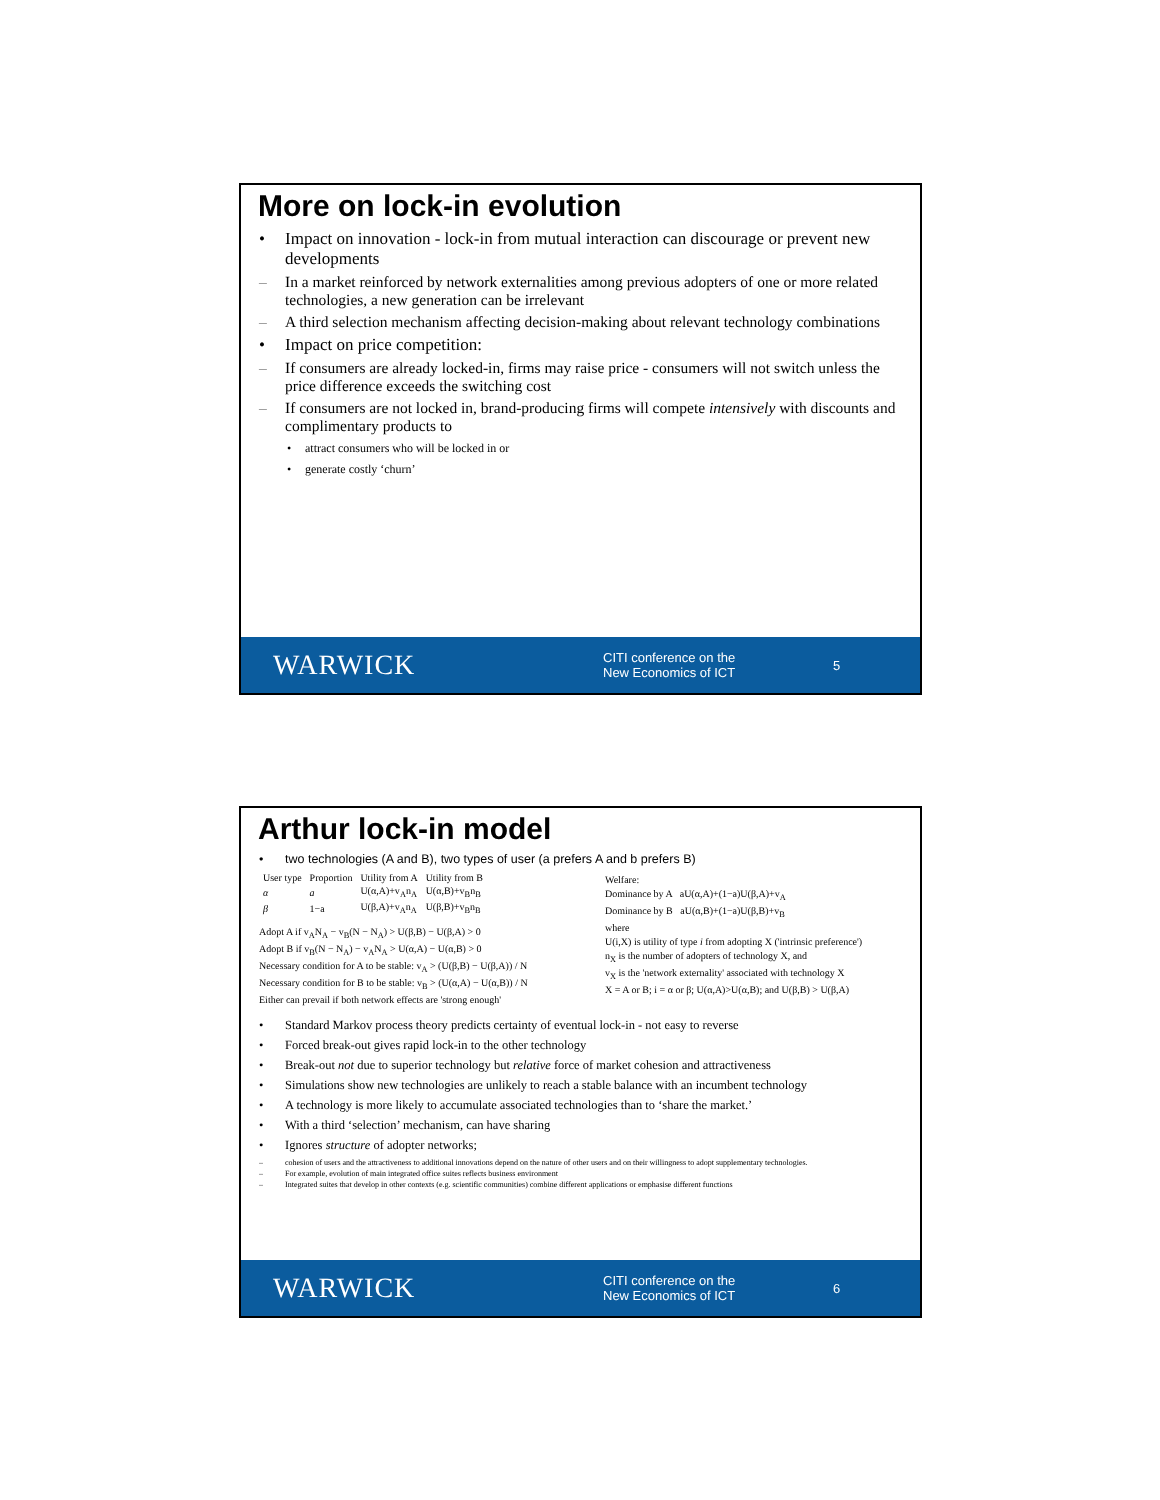More on lock-in evolution
• Impact on innovation - lock-in from mutual interaction can discourage or prevent new developments
– In a market reinforced by network externalities among previous adopters of one or more related technologies, a new generation can be irrelevant
– A third selection mechanism affecting decision-making about relevant technology combinations
• Impact on price competition:
– If consumers are already locked-in, firms may raise price - consumers will not switch unless the price difference exceeds the switching cost
– If consumers are not locked in, brand-producing firms will compete intensively with discounts and complimentary products to
• attract consumers who will be locked in or
• generate costly ‘churn’
WARWICK
CITI conference on the
New Economics of ICT
5
Arthur lock-in model
• two technologies (A and B), two types of user (a prefers A and b prefers B)
| User type | Proportion | Utility from A | Utility from B |
| α | a | U(α,A)+v<sub>A</sub>n<sub>A</sub> | U(α,B)+v<sub>B</sub>n<sub>B</sub> |
| β | 1−a | U(β,A)+v<sub>A</sub>n<sub>A</sub> | U(β,B)+v<sub>B</sub>n<sub>B</sub> |
Adopt A if v<sub>A</sub>N<sub>A</sub> − v<sub>B</sub>(N − N<sub>A</sub>) > U(β,B) − U(β,A) > 0
Adopt B if v<sub>B</sub>(N − N<sub>A</sub>) − v<sub>A</sub>N<sub>A</sub> > U(α,A) − U(α,B) > 0
Necessary condition for A to be stable: v<sub>A</sub> > (U(β,B) − U(β,A)) / N
Necessary condition for B to be stable: v<sub>B</sub> > (U(α,A) − U(α,B)) / N
Either can prevail if both network effects are 'strong enough'
Welfare:
Dominance by A aU(α,A)+(1−a)U(β,A)+v<sub>A</sub>
Dominance by B aU(α,B)+(1−a)U(β,B)+v<sub>B</sub>
where
U(i,X) is utility of type i from adopting X ('intrinsic preference')
n<sub>X</sub> is the number of adopters of technology X, and
v<sub>X</sub> is the 'network externality' associated with technology X
X = A or B; i = α or β; U(α,A)>U(α,B); and U(β,B) > U(β,A)
• Standard Markov process theory predicts certainty of eventual lock-in - not easy to reverse
• Forced break-out gives rapid lock-in to the other technology
• Break-out not due to superior technology but relative force of market cohesion and attractiveness
• Simulations show new technologies are unlikely to reach a stable balance with an incumbent technology
• A technology is more likely to accumulate associated technologies than to ‘share the market.’
• With a third ‘selection’ mechanism, can have sharing
• Ignores structure of adopter networks;
– cohesion of users and the attractiveness to additional innovations depend on the nature of other users and on their willingness to adopt supplementary technologies.
– For example, evolution of main integrated office suites reflects business environment
– Integrated suites that develop in other contexts (e.g. scientific communities) combine different applications or emphasise different functions
WARWICK
CITI conference on the
New Economics of ICT
6